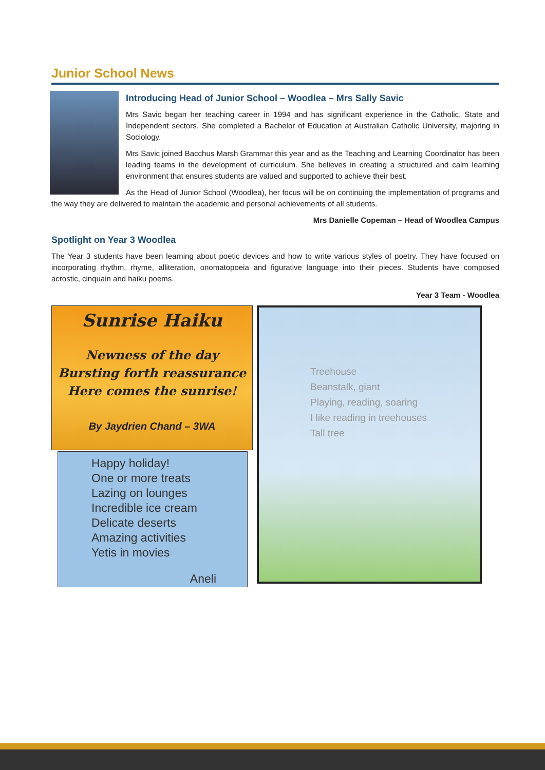Junior School News
Introducing Head of Junior School – Woodlea – Mrs Sally Savic
Mrs Savic began her teaching career in 1994 and has significant experience in the Catholic, State and Independent sectors. She completed a Bachelor of Education at Australian Catholic University, majoring in Sociology.
Mrs Savic joined Bacchus Marsh Grammar this year and as the Teaching and Learning Coordinator has been leading teams in the development of curriculum. She believes in creating a structured and calm learning environment that ensures students are valued and supported to achieve their best.
As the Head of Junior School (Woodlea), her focus will be on continuing the implementation of programs and the way they are delivered to maintain the academic and personal achievements of all students.
Mrs Danielle Copeman – Head of Woodlea Campus
Spotlight on Year 3 Woodlea
The Year 3 students have been learning about poetic devices and how to write various styles of poetry. They have focused on incorporating rhythm, rhyme, alliteration, onomatopoeia and figurative language into their pieces. Students have composed acrostic, cinquain and haiku poems.
Year 3 Team - Woodlea
Sunrise Haiku
Newness of the day
Bursting forth reassurance
Here comes the sunrise!
By Jaydrien Chand – 3WA
Happy holiday!
One or more treats
Lazing on lounges
Incredible ice cream
Delicate deserts
Amazing activities
Yetis in movies
Aneli
Treehouse
Beanstalk, giant
Playing, reading, soaring
I like reading in treehouses
Tall tree